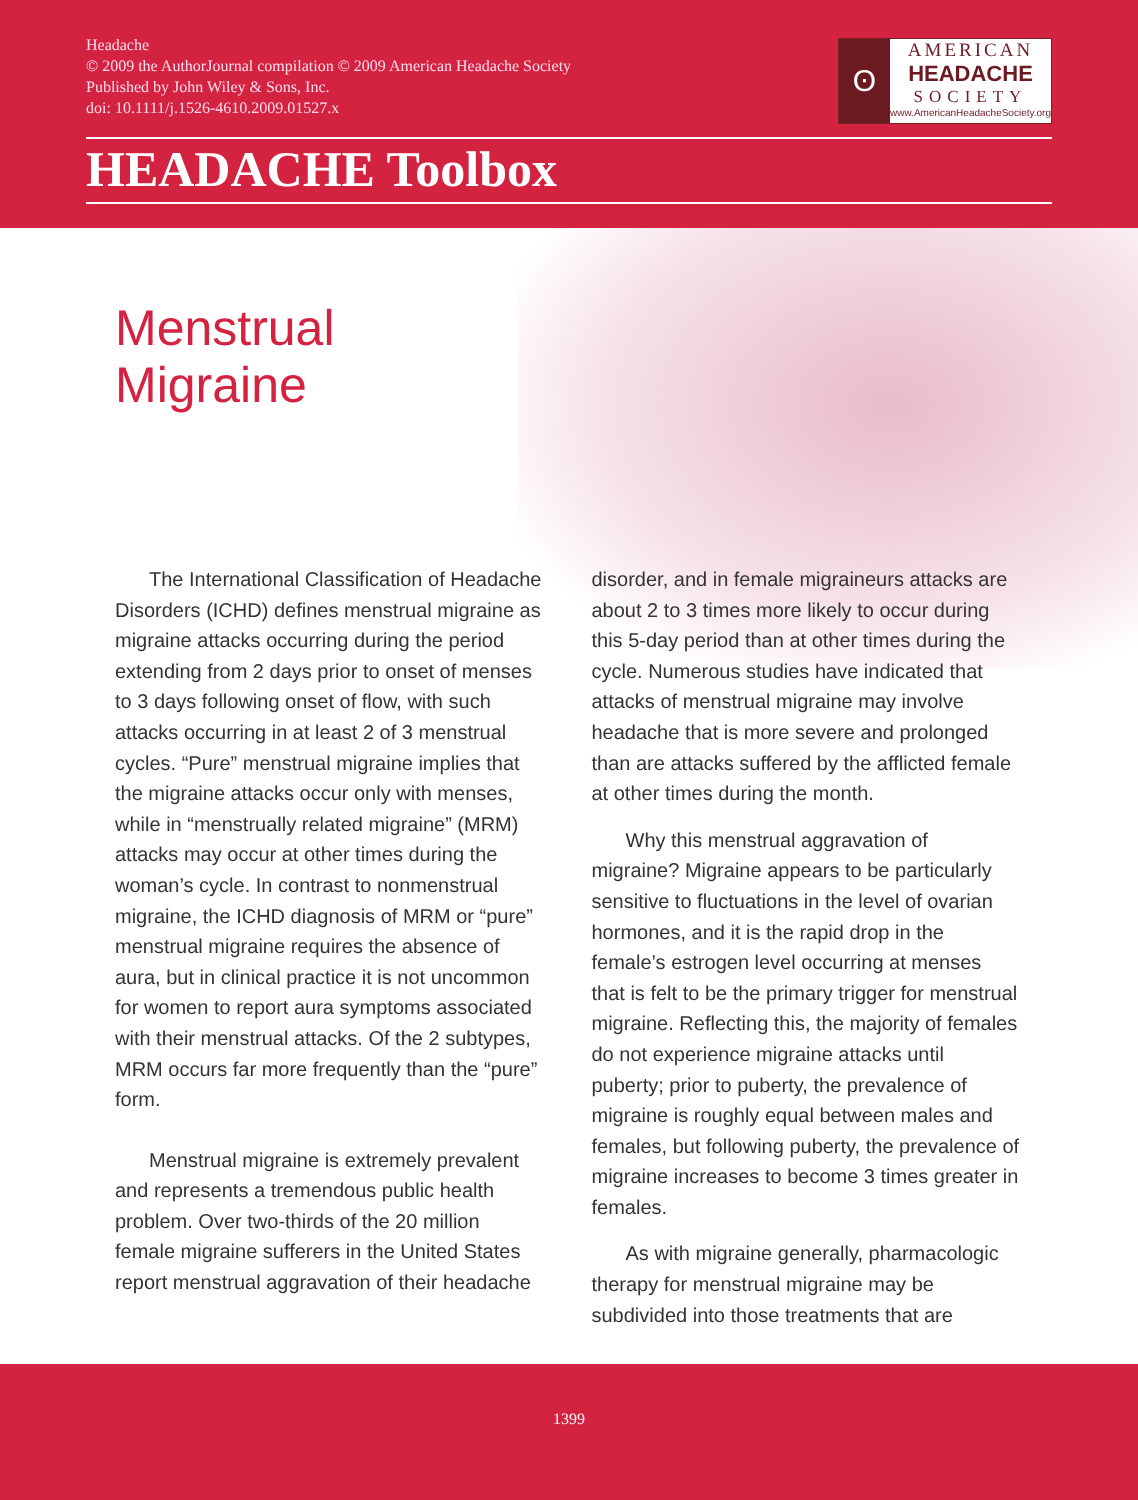Headache
© 2009 the AuthorJournal compilation © 2009 American Headache Society
Published by John Wiley & Sons, Inc.
doi: 10.1111/j.1526-4610.2009.01527.x
ʘ
AMERICAN
HEADACHE
SOCIETY
www.AmericanHeadacheSociety.org
HEADACHE Toolbox
Menstrual
Migraine
The International Classification of Headache Disorders (ICHD) defines menstrual migraine as migraine attacks occurring during the period extending from 2 days prior to onset of menses to 3 days following onset of flow, with such attacks occurring in at least 2 of 3 menstrual cycles. “Pure” menstrual migraine implies that the migraine attacks occur only with menses, while in “menstrually related migraine” (MRM) attacks may occur at other times during the woman’s cycle. In contrast to nonmenstrual migraine, the ICHD diagnosis of MRM or “pure” menstrual migraine requires the absence of aura, but in clinical practice it is not uncommon for women to report aura symptoms associated with their menstrual attacks. Of the 2 subtypes, MRM occurs far more frequently than the “pure” form.
Menstrual migraine is extremely prevalent and represents a tremendous public health problem. Over two-thirds of the 20 million female migraine sufferers in the United States report menstrual aggravation of their headache
disorder, and in female migraineurs attacks are about 2 to 3 times more likely to occur during this 5-day period than at other times during the cycle. Numerous studies have indicated that attacks of menstrual migraine may involve headache that is more severe and prolonged than are attacks suffered by the afflicted female at other times during the month.
Why this menstrual aggravation of migraine? Migraine appears to be particularly sensitive to fluctuations in the level of ovarian hormones, and it is the rapid drop in the female’s estrogen level occurring at menses that is felt to be the primary trigger for menstrual migraine. Reflecting this, the majority of females do not experience migraine attacks until puberty; prior to puberty, the prevalence of migraine is roughly equal between males and females, but following puberty, the prevalence of migraine increases to become 3 times greater in females.
As with migraine generally, pharmacologic therapy for menstrual migraine may be subdivided into those treatments that are
1399